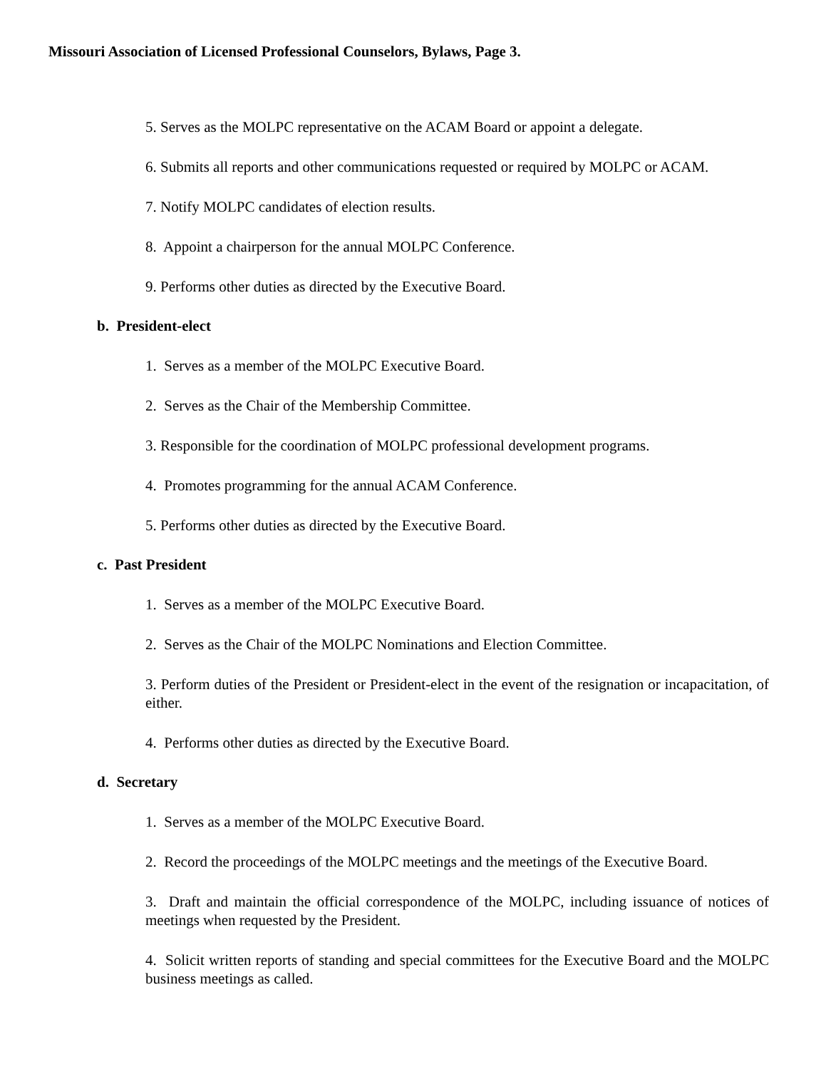Missouri Association of Licensed Professional Counselors, Bylaws, Page 3.
5. Serves as the MOLPC representative on the ACAM Board or appoint a delegate.
6. Submits all reports and other communications requested or required by MOLPC or ACAM.
7. Notify MOLPC candidates of election results.
8. Appoint a chairperson for the annual MOLPC Conference.
9. Performs other duties as directed by the Executive Board.
b. President-elect
1. Serves as a member of the MOLPC Executive Board.
2. Serves as the Chair of the Membership Committee.
3. Responsible for the coordination of MOLPC professional development programs.
4. Promotes programming for the annual ACAM Conference.
5. Performs other duties as directed by the Executive Board.
c. Past President
1. Serves as a member of the MOLPC Executive Board.
2. Serves as the Chair of the MOLPC Nominations and Election Committee.
3. Perform duties of the President or President-elect in the event of the resignation or incapacitation, of either.
4. Performs other duties as directed by the Executive Board.
d. Secretary
1. Serves as a member of the MOLPC Executive Board.
2. Record the proceedings of the MOLPC meetings and the meetings of the Executive Board.
3. Draft and maintain the official correspondence of the MOLPC, including issuance of notices of meetings when requested by the President.
4. Solicit written reports of standing and special committees for the Executive Board and the MOLPC business meetings as called.